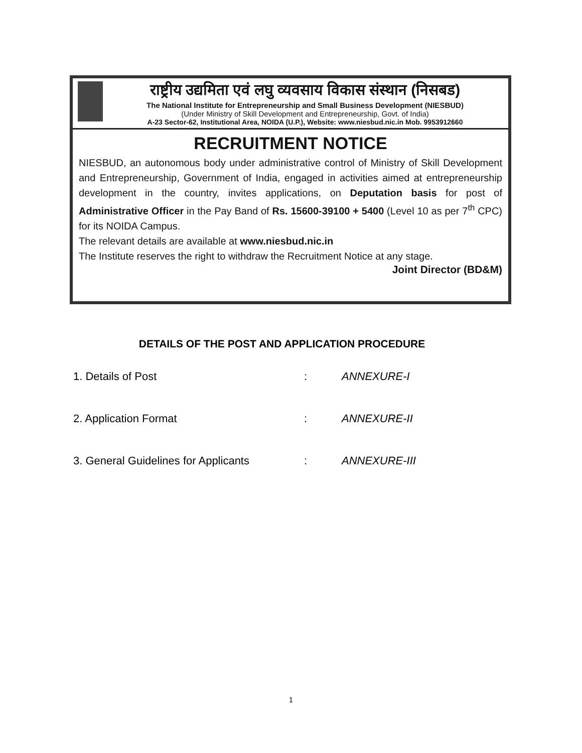राष्ट्रीय उद्यमिता एवं लघु व्यवसाय विकास संस्थान (निसबड)
The National Institute for Entrepreneurship and Small Business Development (NIESBUD)
(Under Ministry of Skill Development and Entrepreneurship, Govt. of India)
A-23 Sector-62, Institutional Area, NOIDA (U.P.), Website: www.niesbud.nic.in Mob. 9953912660
RECRUITMENT NOTICE
NIESBUD, an autonomous body under administrative control of Ministry of Skill Development and Entrepreneurship, Government of India, engaged in activities aimed at entrepreneurship development in the country, invites applications, on Deputation basis for post of Administrative Officer in the Pay Band of Rs. 15600-39100 + 5400 (Level 10 as per 7<sup>th</sup> CPC) for its NOIDA Campus.
The relevant details are available at www.niesbud.nic.in
The Institute reserves the right to withdraw the Recruitment Notice at any stage.
Joint Director (BD&M)
DETAILS OF THE POST AND APPLICATION PROCEDURE
1. Details of Post: ANNEXURE-I
2. Application Format: ANNEXURE-II
3. General Guidelines for Applicants: ANNEXURE-III
1